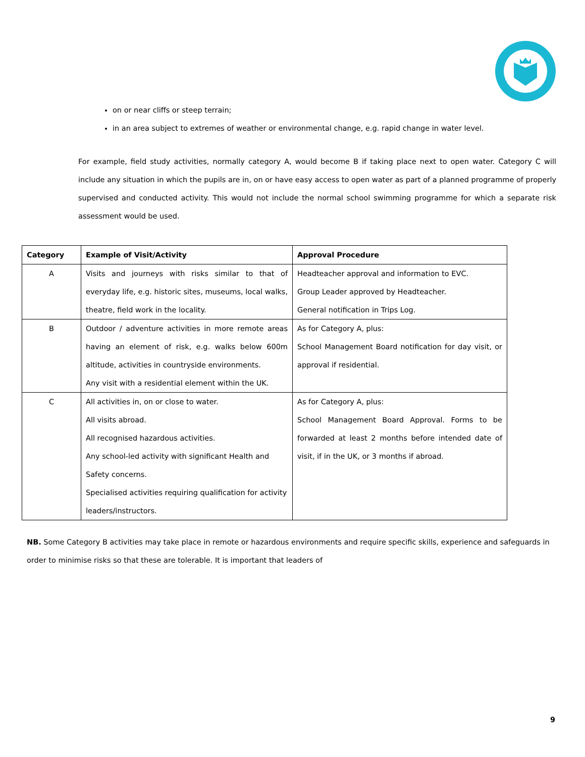on or near cliffs or steep terrain;
in an area subject to extremes of weather or environmental change, e.g. rapid change in water level.
For example, field study activities, normally category A, would become B if taking place next to open water. Category C will include any situation in which the pupils are in, on or have easy access to open water as part of a planned programme of properly supervised and conducted activity. This would not include the normal school swimming programme for which a separate risk assessment would be used.
| Category | Example of Visit/Activity | Approval Procedure |
| --- | --- | --- |
| A | Visits and journeys with risks similar to that of everyday life, e.g. historic sites, museums, local walks, theatre, field work in the locality. | Headteacher approval and information to EVC. Group Leader approved by Headteacher. General notification in Trips Log. |
| B | Outdoor / adventure activities in more remote areas having an element of risk, e.g. walks below 600m altitude, activities in countryside environments. Any visit with a residential element within the UK. | As for Category A, plus: School Management Board notification for day visit, or approval if residential. |
| C | All activities in, on or close to water. All visits abroad. All recognised hazardous activities. Any school-led activity with significant Health and Safety concerns. Specialised activities requiring qualification for activity leaders/instructors. | As for Category A, plus: School Management Board Approval. Forms to be forwarded at least 2 months before intended date of visit, if in the UK, or 3 months if abroad. |
NB. Some Category B activities may take place in remote or hazardous environments and require specific skills, experience and safeguards in order to minimise risks so that these are tolerable. It is important that leaders of
9